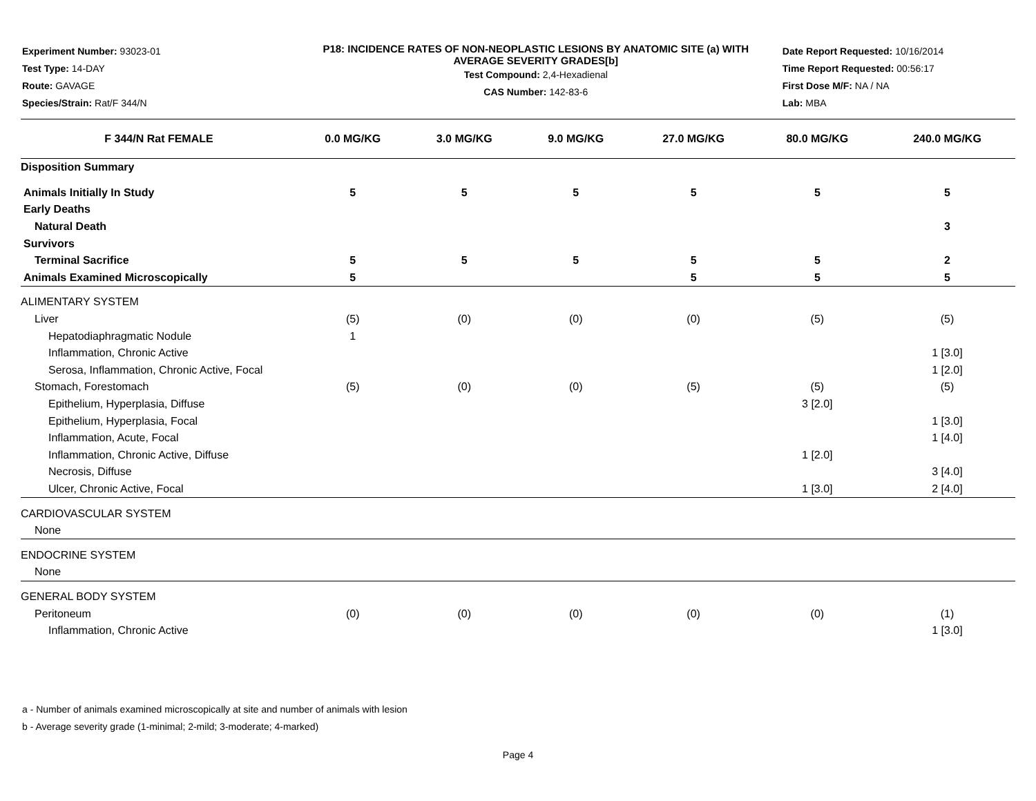Experiment Number: 93023-01
Test Type: 14-DAY
Route: GAVAGE
Species/Strain: Rat/F 344/N
P18: INCIDENCE RATES OF NON-NEOPLASTIC LESIONS BY ANATOMIC SITE (a) WITH
AVERAGE SEVERITY GRADES[b]
Test Compound: 2,4-Hexadienal
CAS Number: 142-83-6
Date Report Requested: 10/16/2014
Time Report Requested: 00:56:17
First Dose M/F: NA / NA
Lab: MBA
| F 344/N Rat FEMALE | 0.0 MG/KG | 3.0 MG/KG | 9.0 MG/KG | 27.0 MG/KG | 80.0 MG/KG | 240.0 MG/KG |
| --- | --- | --- | --- | --- | --- | --- |
| Disposition Summary | | | | | | |
| Animals Initially In Study | 5 | 5 | 5 | 5 | 5 | 5 |
| Early Deaths | | | | | | |
| Natural Death | | | | | | 3 |
| Survivors | | | | | | |
| Terminal Sacrifice | 5 | 5 | 5 | 5 | 5 | 2 |
| Animals Examined Microscopically | 5 | | | 5 | 5 | 5 |
| ALIMENTARY SYSTEM | | | | | | |
| Liver | (5) | (0) | (0) | (0) | (5) | (5) |
| Hepatodiaphragmatic Nodule | 1 | | | | | |
| Inflammation, Chronic Active | | | | | | 1 [3.0] |
| Serosa, Inflammation, Chronic Active, Focal | | | | | | 1 [2.0] |
| Stomach, Forestomach | (5) | (0) | (0) | (5) | (5) | (5) |
| Epithelium, Hyperplasia, Diffuse | | | | | 3 [2.0] | |
| Epithelium, Hyperplasia, Focal | | | | | | 1 [3.0] |
| Inflammation, Acute, Focal | | | | | | 1 [4.0] |
| Inflammation, Chronic Active, Diffuse | | | | | 1 [2.0] | |
| Necrosis, Diffuse | | | | | | 3 [4.0] |
| Ulcer, Chronic Active, Focal | | | | | 1 [3.0] | 2 [4.0] |
| CARDIOVASCULAR SYSTEM | | | | | | |
| None | | | | | | |
| ENDOCRINE SYSTEM | | | | | | |
| None | | | | | | |
| GENERAL BODY SYSTEM | | | | | | |
| Peritoneum | (0) | (0) | (0) | (0) | (0) | (1) |
| Inflammation, Chronic Active | | | | | | 1 [3.0] |
a - Number of animals examined microscopically at site and number of animals with lesion
b - Average severity grade (1-minimal; 2-mild; 3-moderate; 4-marked)
Page 4